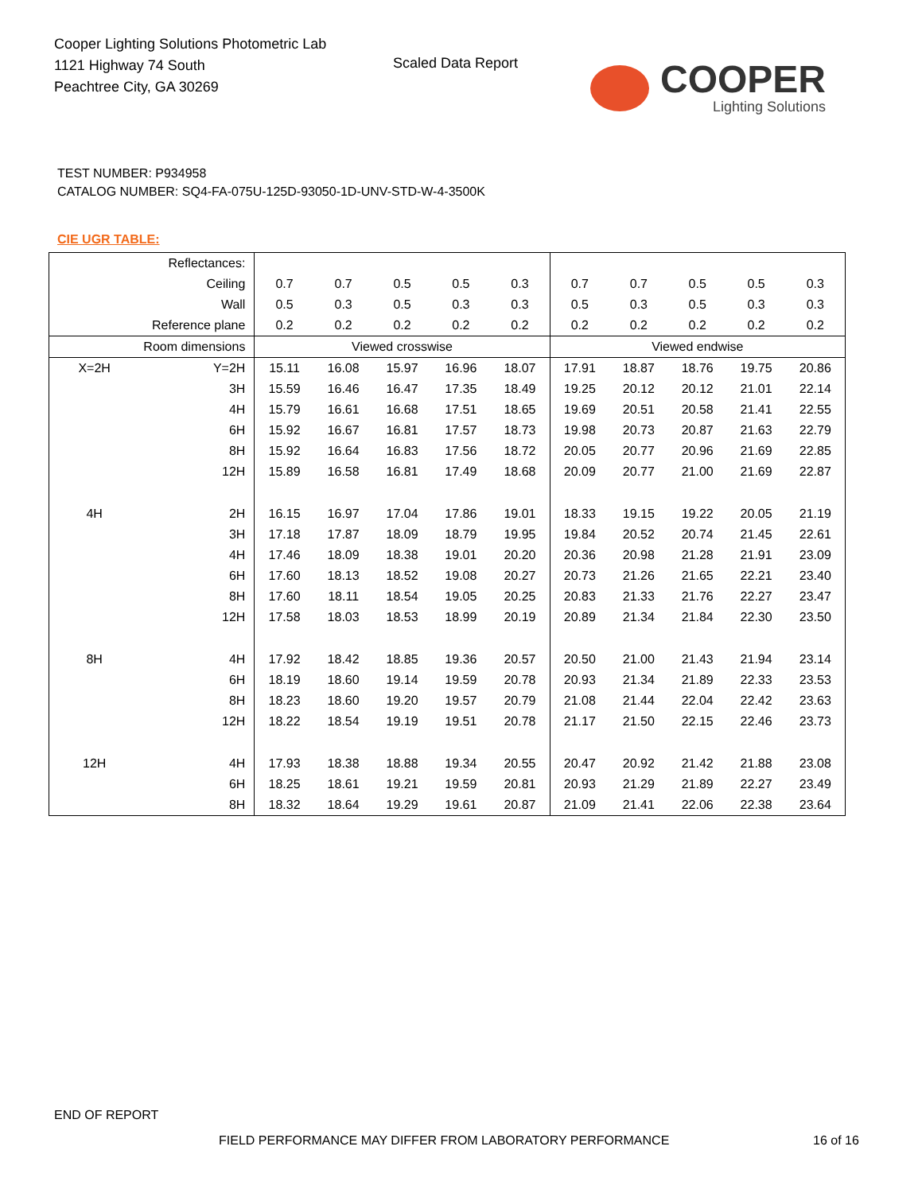Cooper Lighting Solutions Photometric Lab
1121 Highway 74 South
Peachtree City, GA 30269
Scaled Data Report
COOPER
Lighting Solutions
TEST NUMBER: P934958
CATALOG NUMBER: SQ4-FA-075U-125D-93050-1D-UNV-STD-W-4-3500K
CIE UGR TABLE:
| Reflectances: | | | | | | | | | | | |
| Ceiling | | 0.7 | 0.7 | 0.5 | 0.5 | 0.3 | 0.7 | 0.7 | 0.5 | 0.5 | 0.3 |
| Wall | | 0.5 | 0.3 | 0.5 | 0.3 | 0.3 | 0.5 | 0.3 | 0.5 | 0.3 | 0.3 |
| Reference plane | | 0.2 | 0.2 | 0.2 | 0.2 | 0.2 | 0.2 | 0.2 | 0.2 | 0.2 | 0.2 |
| Room dimensions | | Viewed crosswise | | | | | Viewed endwise | | | | |
| X=2H | Y=2H | 15.11 | 16.08 | 15.97 | 16.96 | 18.07 | 17.91 | 18.87 | 18.76 | 19.75 | 20.86 |
| | 3H | 15.59 | 16.46 | 16.47 | 17.35 | 18.49 | 19.25 | 20.12 | 20.12 | 21.01 | 22.14 |
| | 4H | 15.79 | 16.61 | 16.68 | 17.51 | 18.65 | 19.69 | 20.51 | 20.58 | 21.41 | 22.55 |
| | 6H | 15.92 | 16.67 | 16.81 | 17.57 | 18.73 | 19.98 | 20.73 | 20.87 | 21.63 | 22.79 |
| | 8H | 15.92 | 16.64 | 16.83 | 17.56 | 18.72 | 20.05 | 20.77 | 20.96 | 21.69 | 22.85 |
| | 12H | 15.89 | 16.58 | 16.81 | 17.49 | 18.68 | 20.09 | 20.77 | 21.00 | 21.69 | 22.87 |
| 4H | 2H | 16.15 | 16.97 | 17.04 | 17.86 | 19.01 | 18.33 | 19.15 | 19.22 | 20.05 | 21.19 |
| | 3H | 17.18 | 17.87 | 18.09 | 18.79 | 19.95 | 19.84 | 20.52 | 20.74 | 21.45 | 22.61 |
| | 4H | 17.46 | 18.09 | 18.38 | 19.01 | 20.20 | 20.36 | 20.98 | 21.28 | 21.91 | 23.09 |
| | 6H | 17.60 | 18.13 | 18.52 | 19.08 | 20.27 | 20.73 | 21.26 | 21.65 | 22.21 | 23.40 |
| | 8H | 17.60 | 18.11 | 18.54 | 19.05 | 20.25 | 20.83 | 21.33 | 21.76 | 22.27 | 23.47 |
| | 12H | 17.58 | 18.03 | 18.53 | 18.99 | 20.19 | 20.89 | 21.34 | 21.84 | 22.30 | 23.50 |
| 8H | 4H | 17.92 | 18.42 | 18.85 | 19.36 | 20.57 | 20.50 | 21.00 | 21.43 | 21.94 | 23.14 |
| | 6H | 18.19 | 18.60 | 19.14 | 19.59 | 20.78 | 20.93 | 21.34 | 21.89 | 22.33 | 23.53 |
| | 8H | 18.23 | 18.60 | 19.20 | 19.57 | 20.79 | 21.08 | 21.44 | 22.04 | 22.42 | 23.63 |
| | 12H | 18.22 | 18.54 | 19.19 | 19.51 | 20.78 | 21.17 | 21.50 | 22.15 | 22.46 | 23.73 |
| 12H | 4H | 17.93 | 18.38 | 18.88 | 19.34 | 20.55 | 20.47 | 20.92 | 21.42 | 21.88 | 23.08 |
| | 6H | 18.25 | 18.61 | 19.21 | 19.59 | 20.81 | 20.93 | 21.29 | 21.89 | 22.27 | 23.49 |
| | 8H | 18.32 | 18.64 | 19.29 | 19.61 | 20.87 | 21.09 | 21.41 | 22.06 | 22.38 | 23.64 |
END OF REPORT
FIELD PERFORMANCE MAY DIFFER FROM LABORATORY PERFORMANCE
16 of 16